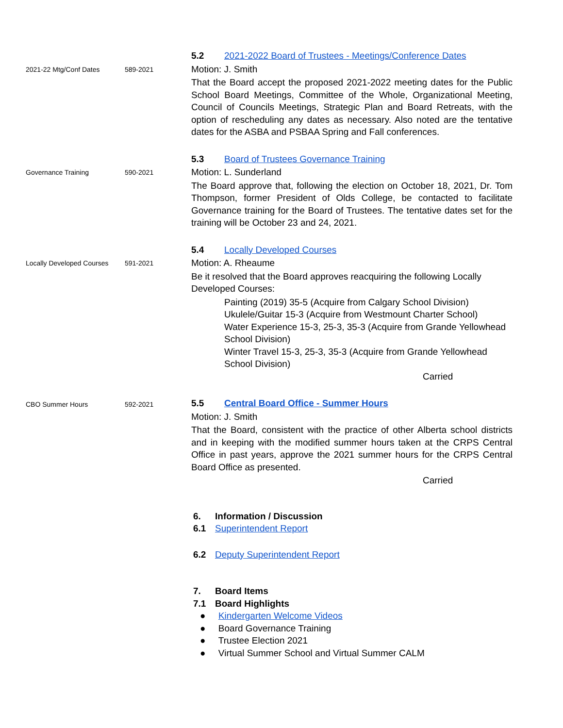5.2 2021-2022 Board of Trustees - Meetings/Conference Dates
2021-22 Mtg/Conf Dates 589-2021
Motion: J. Smith
That the Board accept the proposed 2021-2022 meeting dates for the Public School Board Meetings, Committee of the Whole, Organizational Meeting, Council of Councils Meetings, Strategic Plan and Board Retreats, with the option of rescheduling any dates as necessary. Also noted are the tentative dates for the ASBA and PSBAA Spring and Fall conferences.
5.3 Board of Trustees Governance Training
Governance Training 590-2021
Motion: L. Sunderland
The Board approve that, following the election on October 18, 2021, Dr. Tom Thompson, former President of Olds College, be contacted to facilitate Governance training for the Board of Trustees. The tentative dates set for the training will be October 23 and 24, 2021.
5.4 Locally Developed Courses
Locally Developed Courses
591-2021
Motion: A. Rheaume
Be it resolved that the Board approves reacquiring the following Locally Developed Courses:
Painting (2019) 35-5 (Acquire from Calgary School Division)
Ukulele/Guitar 15-3 (Acquire from Westmount Charter School)
Water Experience 15-3, 25-3, 35-3 (Acquire from Grande Yellowhead School Division)
Winter Travel 15-3, 25-3, 35-3 (Acquire from Grande Yellowhead School Division)
Carried
CBO Summer Hours 592-2021
5.5 Central Board Office - Summer Hours
Motion: J. Smith
That the Board, consistent with the practice of other Alberta school districts and in keeping with the modified summer hours taken at the CRPS Central Office in past years, approve the 2021 summer hours for the CRPS Central Board Office as presented.
Carried
6. Information / Discussion
6.1 Superintendent Report
6.2 Deputy Superintendent Report
7. Board Items
7.1 Board Highlights
● Kindergarten Welcome Videos
● Board Governance Training
● Trustee Election 2021
● Virtual Summer School and Virtual Summer CALM